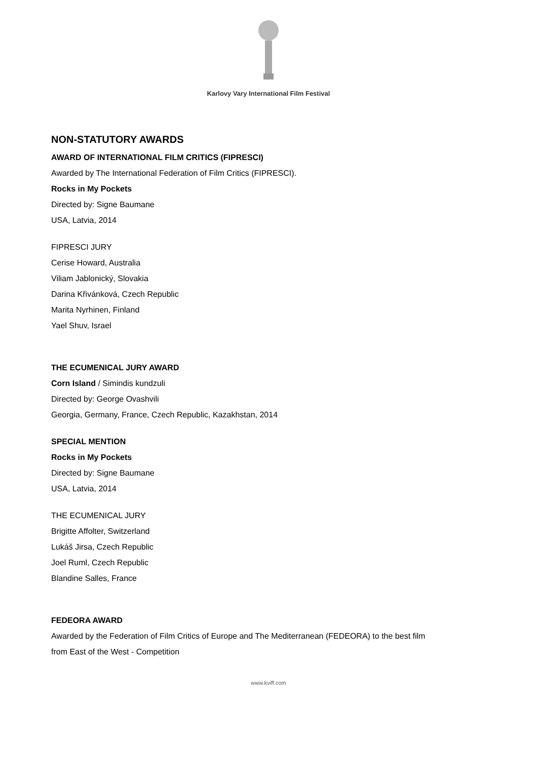Karlovy Vary International Film Festival
NON-STATUTORY AWARDS
AWARD OF INTERNATIONAL FILM CRITICS (FIPRESCI)
Awarded by The International Federation of Film Critics (FIPRESCI).
Rocks in My Pockets
Directed by: Signe Baumane
USA, Latvia, 2014
FIPRESCI JURY
Cerise Howard, Australia
Viliam Jablonický, Slovakia
Darina Křivánková, Czech Republic
Marita Nyrhinen, Finland
Yael Shuv, Israel
THE ECUMENICAL JURY AWARD
Corn Island / Simindis kundzuli
Directed by: George Ovashvili
Georgia, Germany, France, Czech Republic, Kazakhstan, 2014
SPECIAL MENTION
Rocks in My Pockets
Directed by: Signe Baumane
USA, Latvia, 2014
THE ECUMENICAL JURY
Brigitte Affolter, Switzerland
Lukáš Jirsa, Czech Republic
Joel Ruml, Czech Republic
Blandine Salles, France
FEDEORA AWARD
Awarded by the Federation of Film Critics of Europe and The Mediterranean (FEDEORA) to the best film
from East of the West - Competition
www.kviff.com